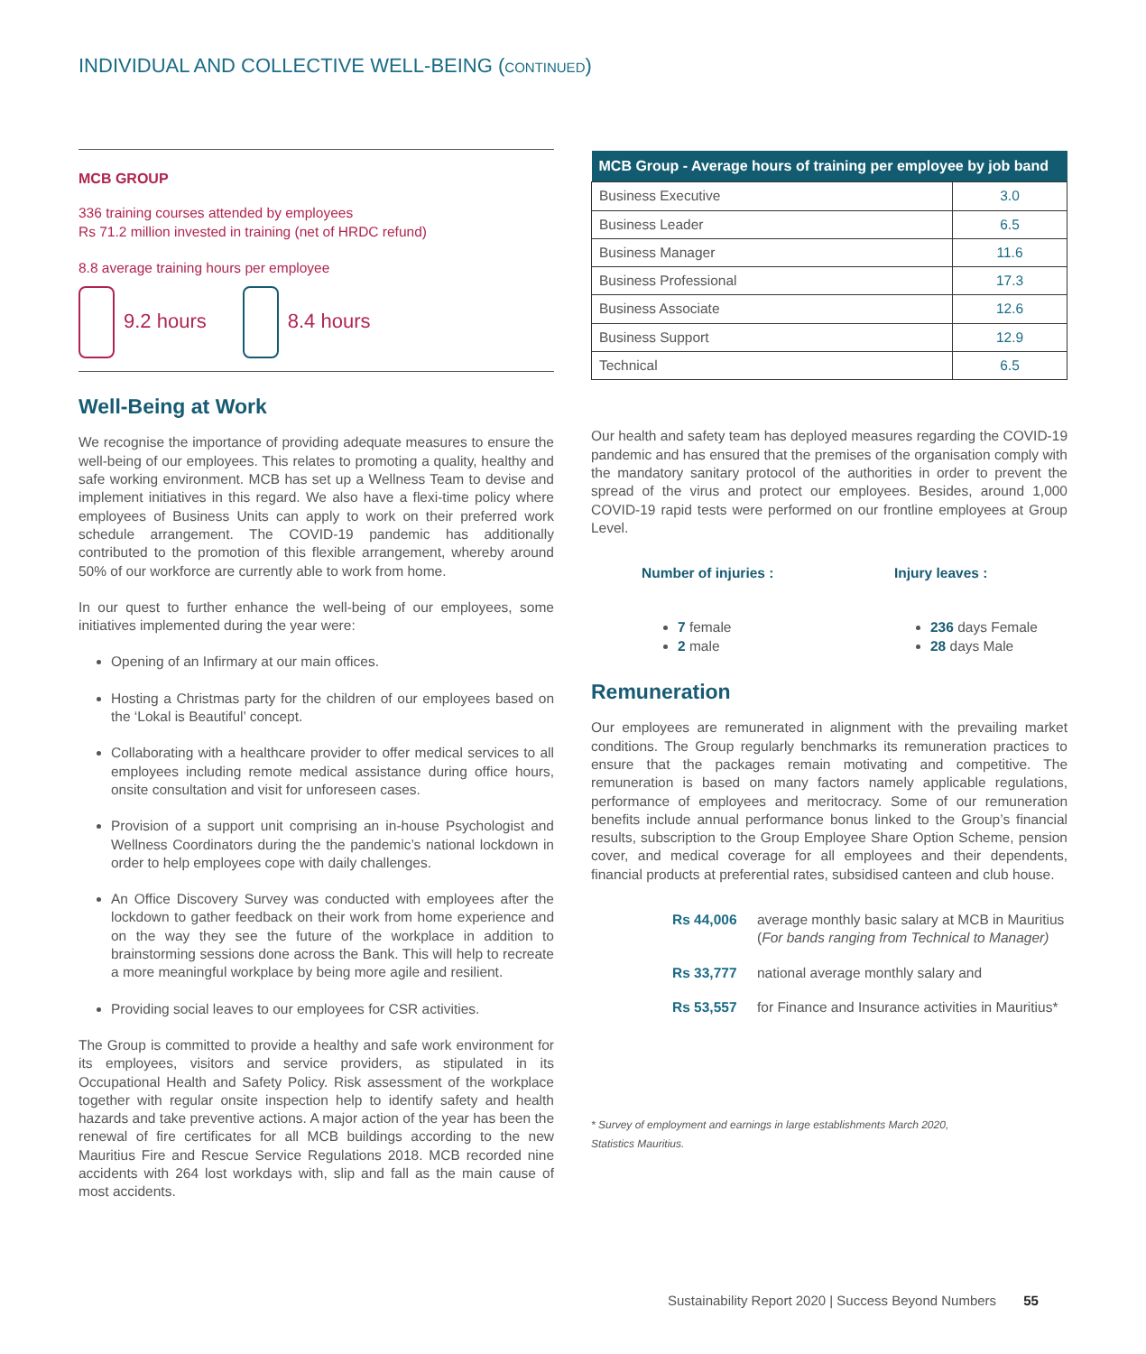INDIVIDUAL AND COLLECTIVE WELL-BEING (CONTINUED)
MCB GROUP
336 training courses attended by employees
Rs 71.2 million invested in training (net of HRDC refund)
8.8 average training hours per employee
9.2 hours 8.4 hours
Well-Being at Work
We recognise the importance of providing adequate measures to ensure the well-being of our employees. This relates to promoting a quality, healthy and safe working environment. MCB has set up a Wellness Team to devise and implement initiatives in this regard. We also have a flexi-time policy where employees of Business Units can apply to work on their preferred work schedule arrangement. The COVID-19 pandemic has additionally contributed to the promotion of this flexible arrangement, whereby around 50% of our workforce are currently able to work from home.
In our quest to further enhance the well-being of our employees, some initiatives implemented during the year were:
Opening of an Infirmary at our main offices.
Hosting a Christmas party for the children of our employees based on the ‘Lokal is Beautiful’ concept.
Collaborating with a healthcare provider to offer medical services to all employees including remote medical assistance during office hours, onsite consultation and visit for unforeseen cases.
Provision of a support unit comprising an in-house Psychologist and Wellness Coordinators during the the pandemic’s national lockdown in order to help employees cope with daily challenges.
An Office Discovery Survey was conducted with employees after the lockdown to gather feedback on their work from home experience and on the way they see the future of the workplace in addition to brainstorming sessions done across the Bank. This will help to recreate a more meaningful workplace by being more agile and resilient.
Providing social leaves to our employees for CSR activities.
The Group is committed to provide a healthy and safe work environment for its employees, visitors and service providers, as stipulated in its Occupational Health and Safety Policy. Risk assessment of the workplace together with regular onsite inspection help to identify safety and health hazards and take preventive actions. A major action of the year has been the renewal of fire certificates for all MCB buildings according to the new Mauritius Fire and Rescue Service Regulations 2018. MCB recorded nine accidents with 264 lost workdays with, slip and fall as the main cause of most accidents.
| MCB Group - Average hours of training per employee by job band | |
| --- | --- |
| Business Executive | 3.0 |
| Business Leader | 6.5 |
| Business Manager | 11.6 |
| Business Professional | 17.3 |
| Business Associate | 12.6 |
| Business Support | 12.9 |
| Technical | 6.5 |
Our health and safety team has deployed measures regarding the COVID-19 pandemic and has ensured that the premises of the organisation comply with the mandatory sanitary protocol of the authorities in order to prevent the spread of the virus and protect our employees. Besides, around 1,000 COVID-19 rapid tests were performed on our frontline employees at Group Level.
Number of injuries :
7 female
2 male
Injury leaves :
236 days Female
28 days Male
Remuneration
Our employees are remunerated in alignment with the prevailing market conditions. The Group regularly benchmarks its remuneration practices to ensure that the packages remain motivating and competitive. The remuneration is based on many factors namely applicable regulations, performance of employees and meritocracy. Some of our remuneration benefits include annual performance bonus linked to the Group’s financial results, subscription to the Group Employee Share Option Scheme, pension cover, and medical coverage for all employees and their dependents, financial products at preferential rates, subsidised canteen and club house.
Rs 44,006 average monthly basic salary at MCB in Mauritius (For bands ranging from Technical to Manager)
Rs 33,777 national average monthly salary and
Rs 53,557 for Finance and Insurance activities in Mauritius*
* Survey of employment and earnings in large establishments March 2020,
Statistics Mauritius.
Sustainability Report 2020 | Success Beyond Numbers 55